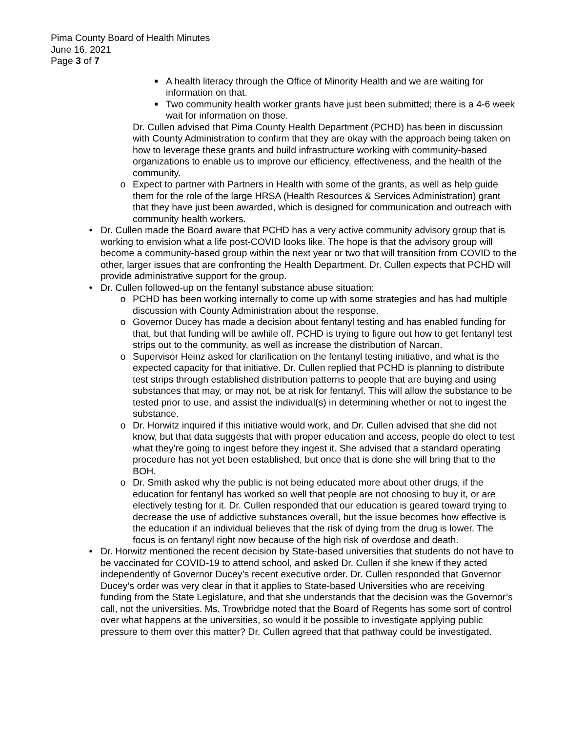Pima County Board of Health Minutes
June 16, 2021
Page 3 of 7
■
A health literacy through the Office of Minority Health and we are waiting for information on that.
■
Two community health worker grants have just been submitted; there is a 4-6 week wait for information on those.
Dr. Cullen advised that Pima County Health Department (PCHD) has been in discussion with County Administration to confirm that they are okay with the approach being taken on how to leverage these grants and build infrastructure working with community-based organizations to enable us to improve our efficiency, effectiveness, and the health of the community.
o Expect to partner with Partners in Health with some of the grants, as well as help guide them for the role of the large HRSA (Health Resources & Services Administration) grant that they have just been awarded, which is designed for communication and outreach with community health workers.
• Dr. Cullen made the Board aware that PCHD has a very active community advisory group that is working to envision what a life post-COVID looks like. The hope is that the advisory group will become a community-based group within the next year or two that will transition from COVID to the other, larger issues that are confronting the Health Department. Dr. Cullen expects that PCHD will provide administrative support for the group.
• Dr. Cullen followed-up on the fentanyl substance abuse situation:
o PCHD has been working internally to come up with some strategies and has had multiple discussion with County Administration about the response.
o Governor Ducey has made a decision about fentanyl testing and has enabled funding for that, but that funding will be awhile off. PCHD is trying to figure out how to get fentanyl test strips out to the community, as well as increase the distribution of Narcan.
o Supervisor Heinz asked for clarification on the fentanyl testing initiative, and what is the expected capacity for that initiative. Dr. Cullen replied that PCHD is planning to distribute test strips through established distribution patterns to people that are buying and using substances that may, or may not, be at risk for fentanyl. This will allow the substance to be tested prior to use, and assist the individual(s) in determining whether or not to ingest the substance.
o Dr. Horwitz inquired if this initiative would work, and Dr. Cullen advised that she did not know, but that data suggests that with proper education and access, people do elect to test what they’re going to ingest before they ingest it. She advised that a standard operating procedure has not yet been established, but once that is done she will bring that to the BOH.
o Dr. Smith asked why the public is not being educated more about other drugs, if the education for fentanyl has worked so well that people are not choosing to buy it, or are electively testing for it. Dr. Cullen responded that our education is geared toward trying to decrease the use of addictive substances overall, but the issue becomes how effective is the education if an individual believes that the risk of dying from the drug is lower. The focus is on fentanyl right now because of the high risk of overdose and death.
• Dr. Horwitz mentioned the recent decision by State-based universities that students do not have to be vaccinated for COVID-19 to attend school, and asked Dr. Cullen if she knew if they acted independently of Governor Ducey’s recent executive order. Dr. Cullen responded that Governor Ducey’s order was very clear in that it applies to State-based Universities who are receiving funding from the State Legislature, and that she understands that the decision was the Governor’s call, not the universities. Ms. Trowbridge noted that the Board of Regents has some sort of control over what happens at the universities, so would it be possible to investigate applying public pressure to them over this matter? Dr. Cullen agreed that that pathway could be investigated.